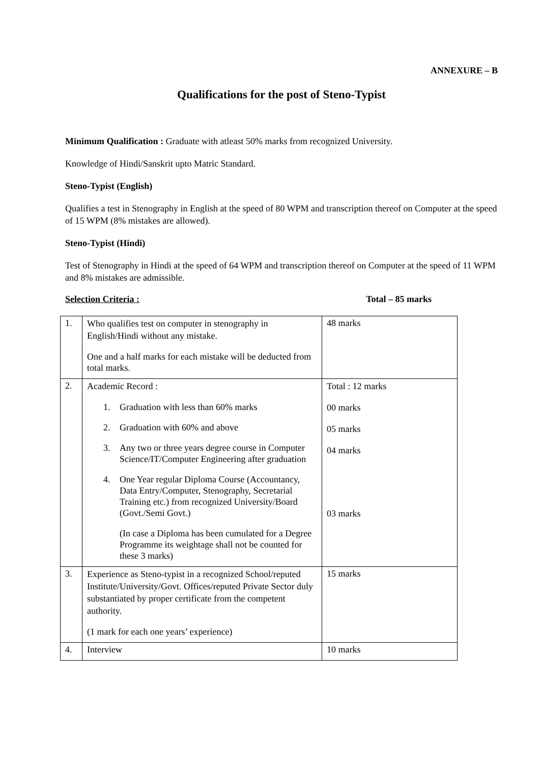ANNEXURE – B
Qualifications for the post of Steno-Typist
Minimum Qualification : Graduate with atleast 50% marks from recognized University.
Knowledge of Hindi/Sanskrit upto Matric Standard.
Steno-Typist (English)
Qualifies a test in Stenography in English at the speed of 80 WPM and transcription thereof on Computer at the speed of 15 WPM (8% mistakes are allowed).
Steno-Typist (Hindi)
Test of Stenography in Hindi at the speed of 64 WPM and transcription thereof on Computer at the speed of 11 WPM and 8% mistakes are admissible.
Selection Criteria : Total – 85 marks
| 1. | Who qualifies test on computer in stenography in English/Hindi without any mistake. One and a half marks for each mistake will be deducted from total marks. | 48 marks |
| 2. | Academic Record : 1. Graduation with less than 60% marks 2. Graduation with 60% and above 3. Any two or three years degree course in Computer Science/IT/Computer Engineering after graduation 4. One Year regular Diploma Course (Accountancy, Data Entry/Computer, Stenography, Secretarial Training etc.) from recognized University/Board (Govt./Semi Govt.) (In case a Diploma has been cumulated for a Degree Programme its weightage shall not be counted for these 3 marks) | Total : 12 marks 00 marks 05 marks 04 marks 03 marks |
| 3. | Experience as Steno-typist in a recognized School/reputed Institute/University/Govt. Offices/reputed Private Sector duly substantiated by proper certificate from the competent authority. (1 mark for each one years’ experience) | 15 marks |
| 4. | Interview | 10 marks |